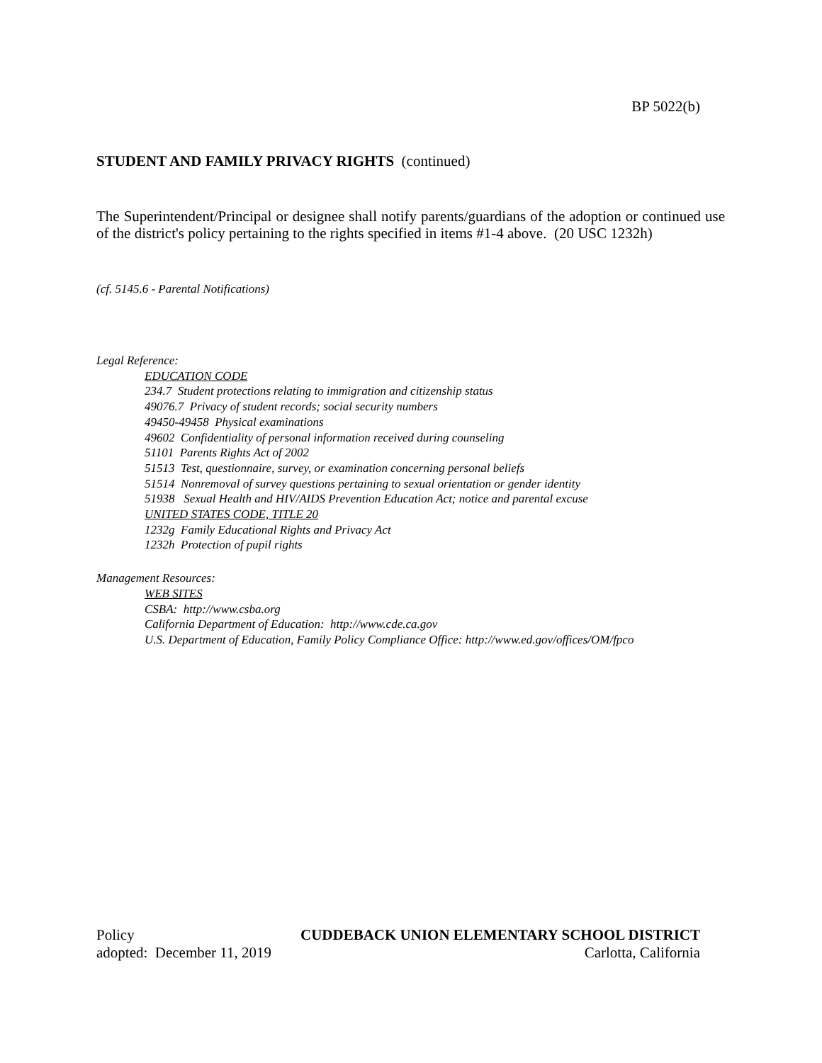BP 5022(b)
STUDENT AND FAMILY PRIVACY RIGHTS (continued)
The Superintendent/Principal or designee shall notify parents/guardians of the adoption or continued use of the district's policy pertaining to the rights specified in items #1-4 above. (20 USC 1232h)
(cf. 5145.6 - Parental Notifications)
Legal Reference:
EDUCATION CODE
234.7 Student protections relating to immigration and citizenship status
49076.7 Privacy of student records; social security numbers
49450-49458 Physical examinations
49602 Confidentiality of personal information received during counseling
51101 Parents Rights Act of 2002
51513 Test, questionnaire, survey, or examination concerning personal beliefs
51514 Nonremoval of survey questions pertaining to sexual orientation or gender identity
51938 Sexual Health and HIV/AIDS Prevention Education Act; notice and parental excuse
UNITED STATES CODE, TITLE 20
1232g Family Educational Rights and Privacy Act
1232h Protection of pupil rights
Management Resources:
WEB SITES
CSBA: http://www.csba.org
California Department of Education: http://www.cde.ca.gov
U.S. Department of Education, Family Policy Compliance Office: http://www.ed.gov/offices/OM/fpco
Policy CUDDEBACK UNION ELEMENTARY SCHOOL DISTRICT
adopted: December 11, 2019 Carlotta, California